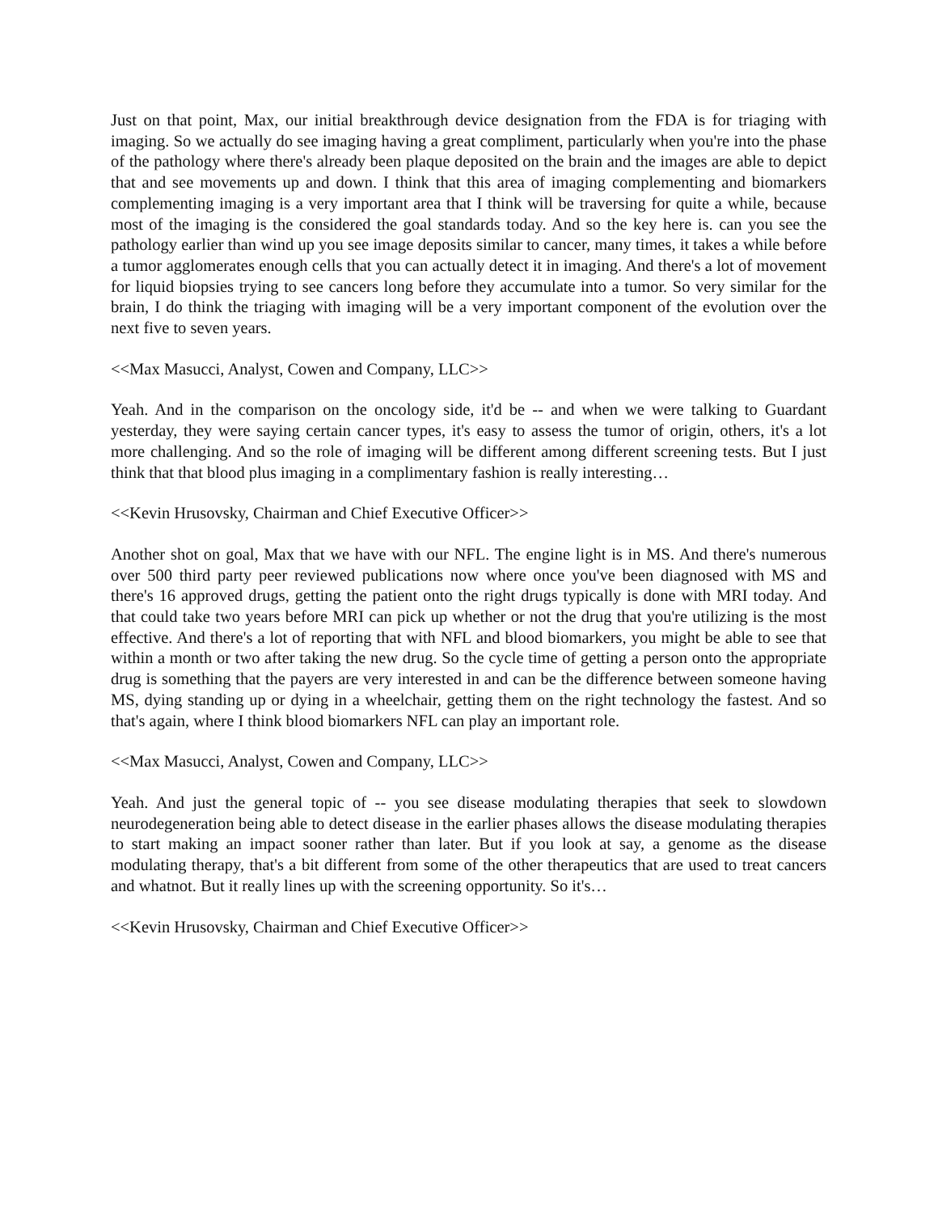Just on that point, Max, our initial breakthrough device designation from the FDA is for triaging with imaging. So we actually do see imaging having a great compliment, particularly when you're into the phase of the pathology where there's already been plaque deposited on the brain and the images are able to depict that and see movements up and down. I think that this area of imaging complementing and biomarkers complementing imaging is a very important area that I think will be traversing for quite a while, because most of the imaging is the considered the goal standards today. And so the key here is. can you see the pathology earlier than wind up you see image deposits similar to cancer, many times, it takes a while before a tumor agglomerates enough cells that you can actually detect it in imaging. And there's a lot of movement for liquid biopsies trying to see cancers long before they accumulate into a tumor. So very similar for the brain, I do think the triaging with imaging will be a very important component of the evolution over the next five to seven years.
<<Max Masucci, Analyst, Cowen and Company, LLC>>
Yeah. And in the comparison on the oncology side, it'd be -- and when we were talking to Guardant yesterday, they were saying certain cancer types, it's easy to assess the tumor of origin, others, it's a lot more challenging. And so the role of imaging will be different among different screening tests. But I just think that that blood plus imaging in a complimentary fashion is really interesting…
<<Kevin Hrusovsky, Chairman and Chief Executive Officer>>
Another shot on goal, Max that we have with our NFL. The engine light is in MS. And there's numerous over 500 third party peer reviewed publications now where once you've been diagnosed with MS and there's 16 approved drugs, getting the patient onto the right drugs typically is done with MRI today. And that could take two years before MRI can pick up whether or not the drug that you're utilizing is the most effective. And there's a lot of reporting that with NFL and blood biomarkers, you might be able to see that within a month or two after taking the new drug. So the cycle time of getting a person onto the appropriate drug is something that the payers are very interested in and can be the difference between someone having MS, dying standing up or dying in a wheelchair, getting them on the right technology the fastest. And so that's again, where I think blood biomarkers NFL can play an important role.
<<Max Masucci, Analyst, Cowen and Company, LLC>>
Yeah. And just the general topic of -- you see disease modulating therapies that seek to slowdown neurodegeneration being able to detect disease in the earlier phases allows the disease modulating therapies to start making an impact sooner rather than later. But if you look at say, a genome as the disease modulating therapy, that's a bit different from some of the other therapeutics that are used to treat cancers and whatnot. But it really lines up with the screening opportunity. So it's…
<<Kevin Hrusovsky, Chairman and Chief Executive Officer>>